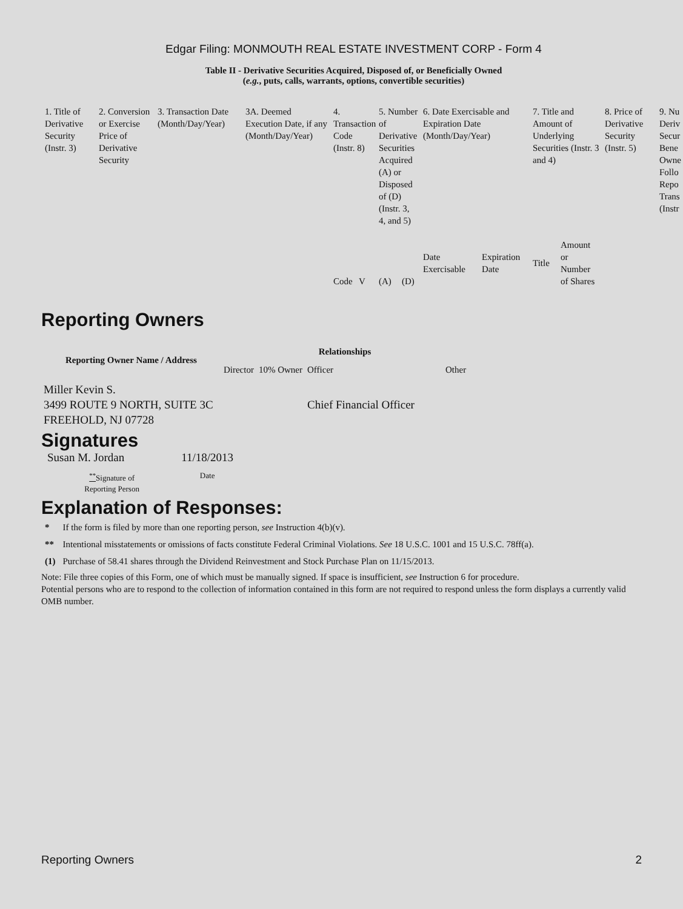Edgar Filing: MONMOUTH REAL ESTATE INVESTMENT CORP - Form 4
Table II - Derivative Securities Acquired, Disposed of, or Beneficially Owned
(e.g., puts, calls, warrants, options, convertible securities)
| 1. Title of Derivative Security (Instr. 3) | 2. Conversion or Exercise Price of Derivative Security | 3. Transaction Date (Month/Day/Year) | 3A. Deemed Execution Date, if any (Month/Day/Year) | 4. Transaction Code (Instr. 8) | | 5. Number of Derivative Securities Acquired (A) or Disposed of (D) (Instr. 3, 4, and 5) | | 6. Date Exercisable and Expiration Date (Month/Day/Year) | | 7. Title and Amount of Underlying Securities (Instr. 3 and 4) | | 8. Price of Derivative Security (Instr. 5) | 9. Nu Deriv Secur Bene Owne Follo Repo Trans (Instr |
| --- | --- | --- | --- | --- | --- | --- | --- | --- | --- | --- | --- | --- | --- |
| | | | | Code | V | (A) | (D) | Date Exercisable | Expiration Date | Title | Amount or Number of Shares | | |
Reporting Owners
| Reporting Owner Name / Address | Relationships | | | |
| --- | --- | --- | --- | --- |
| | Director | 10% Owner | Officer | Other |
| Miller Kevin S. 3499 ROUTE 9 NORTH, SUITE 3C FREEHOLD, NJ 07728 | | | Chief Financial Officer | |
Signatures
| Susan M. Jordan | 11/18/2013 |
| <sup>**</sup> Signature of Reporting Person | Date |
Explanation of Responses:
| * | If the form is filed by more than one reporting person, see Instruction 4(b)(v). |
| ** | Intentional misstatements or omissions of facts constitute Federal Criminal Violations. See 18 U.S.C. 1001 and 15 U.S.C. 78ff(a). |
| (1) | Purchase of 58.41 shares through the Dividend Reinvestment and Stock Purchase Plan on 11/15/2013. |
Note: File three copies of this Form, one of which must be manually signed. If space is insufficient, see Instruction 6 for procedure.
Potential persons who are to respond to the collection of information contained in this form are not required to respond unless the form displays a currently valid OMB number.
Reporting Owners 2